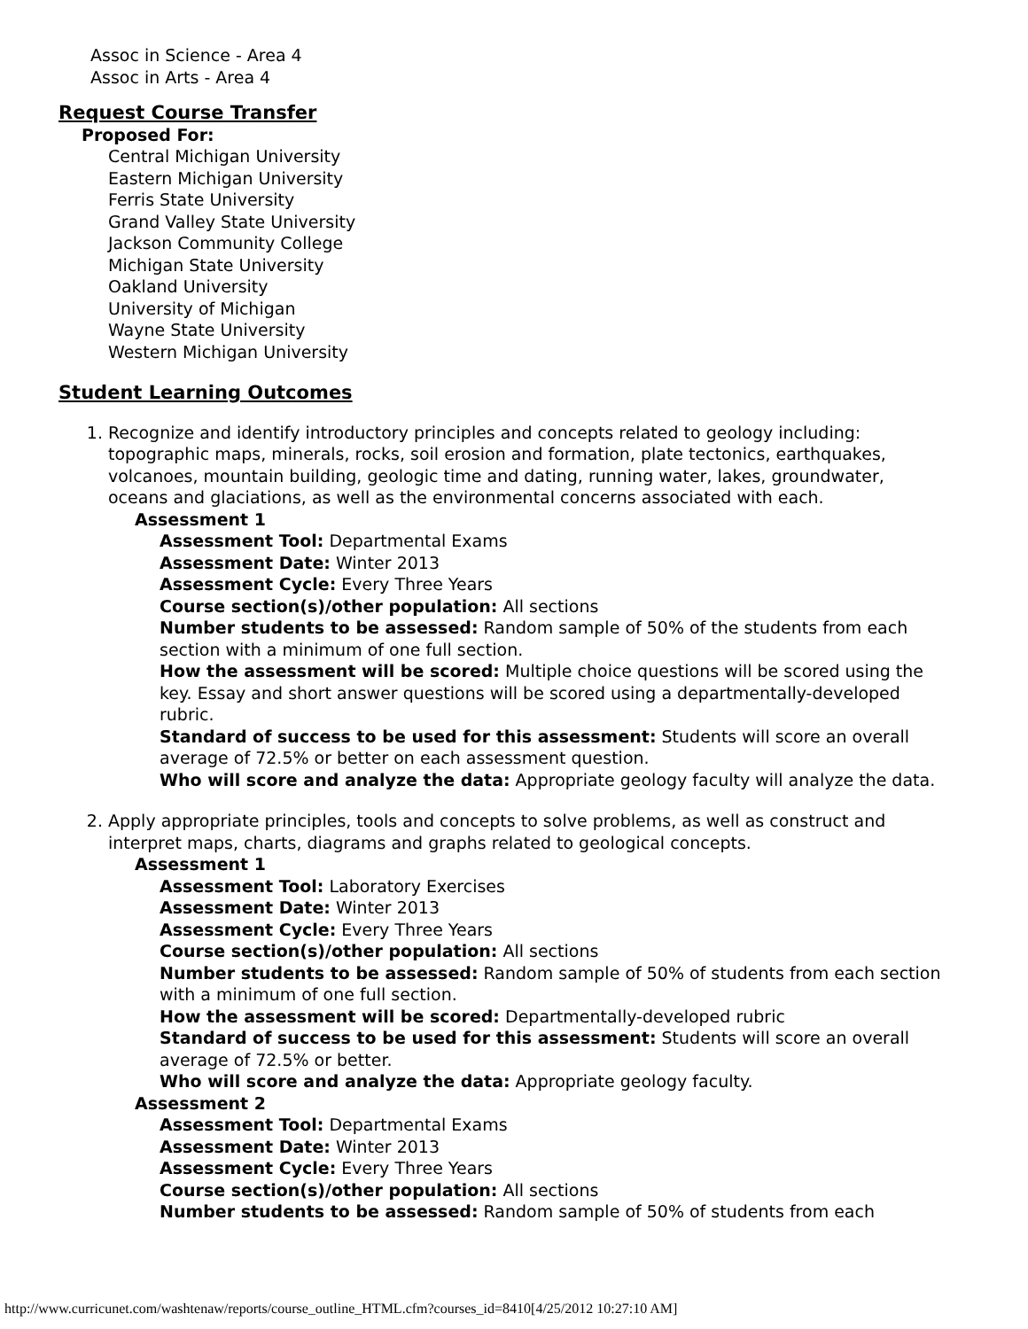Assoc in Science - Area 4
Assoc in Arts - Area 4
Request Course Transfer
Proposed For:
Central Michigan University
Eastern Michigan University
Ferris State University
Grand Valley State University
Jackson Community College
Michigan State University
Oakland University
University of Michigan
Wayne State University
Western Michigan University
Student Learning Outcomes
1. Recognize and identify introductory principles and concepts related to geology including: topographic maps, minerals, rocks, soil erosion and formation, plate tectonics, earthquakes, volcanoes, mountain building, geologic time and dating, running water, lakes, groundwater, oceans and glaciations, as well as the environmental concerns associated with each.
Assessment 1
Assessment Tool: Departmental Exams
Assessment Date: Winter 2013
Assessment Cycle: Every Three Years
Course section(s)/other population: All sections
Number students to be assessed: Random sample of 50% of the students from each section with a minimum of one full section.
How the assessment will be scored: Multiple choice questions will be scored using the key. Essay and short answer questions will be scored using a departmentally-developed rubric.
Standard of success to be used for this assessment: Students will score an overall average of 72.5% or better on each assessment question.
Who will score and analyze the data: Appropriate geology faculty will analyze the data.
2. Apply appropriate principles, tools and concepts to solve problems, as well as construct and interpret maps, charts, diagrams and graphs related to geological concepts.
Assessment 1
Assessment Tool: Laboratory Exercises
Assessment Date: Winter 2013
Assessment Cycle: Every Three Years
Course section(s)/other population: All sections
Number students to be assessed: Random sample of 50% of students from each section with a minimum of one full section.
How the assessment will be scored: Departmentally-developed rubric
Standard of success to be used for this assessment: Students will score an overall average of 72.5% or better.
Who will score and analyze the data: Appropriate geology faculty.
Assessment 2
Assessment Tool: Departmental Exams
Assessment Date: Winter 2013
Assessment Cycle: Every Three Years
Course section(s)/other population: All sections
Number students to be assessed: Random sample of 50% of students from each
http://www.curricunet.com/washtenaw/reports/course_outline_HTML.cfm?courses_id=8410[4/25/2012 10:27:10 AM]